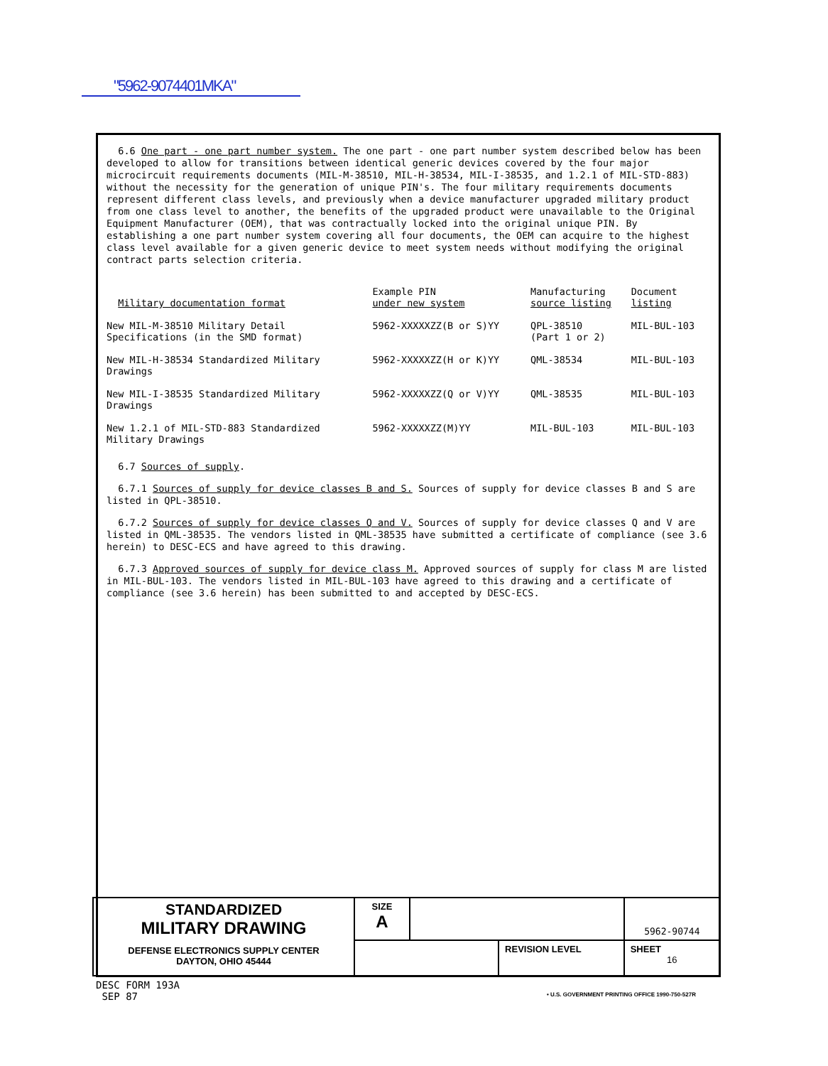"5962-9074401MKA"
6.6 One part - one part number system. The one part - one part number system described below has been developed to allow for transitions between identical generic devices covered by the four major microcircuit requirements documents (MIL-M-38510, MIL-H-38534, MIL-I-38535, and 1.2.1 of MIL-STD-883) without the necessity for the generation of unique PIN's. The four military requirements documents represent different class levels, and previously when a device manufacturer upgraded military product from one class level to another, the benefits of the upgraded product were unavailable to the Original Equipment Manufacturer (OEM), that was contractually locked into the original unique PIN. By establishing a one part number system covering all four documents, the OEM can acquire to the highest class level available for a given generic device to meet system needs without modifying the original contract parts selection criteria.
| Military documentation format | Example PIN under new system | Manufacturing source listing | Document listing |
| --- | --- | --- | --- |
| New MIL-M-38510 Military Detail Specifications (in the SMD format) | 5962-XXXXXZZ(B or S)YY | QPL-38510 (Part 1 or 2) | MIL-BUL-103 |
| New MIL-H-38534 Standardized Military Drawings | 5962-XXXXXZZ(H or K)YY | QML-38534 | MIL-BUL-103 |
| New MIL-I-38535 Standardized Military Drawings | 5962-XXXXXZZ(Q or V)YY | QML-38535 | MIL-BUL-103 |
| New 1.2.1 of MIL-STD-883 Standardized Military Drawings | 5962-XXXXXZZ(M)YY | MIL-BUL-103 | MIL-BUL-103 |
6.7 Sources of supply.
6.7.1 Sources of supply for device classes B and S. Sources of supply for device classes B and S are listed in QPL-38510.
6.7.2 Sources of supply for device classes Q and V. Sources of supply for device classes Q and V are listed in QML-38535. The vendors listed in QML-38535 have submitted a certificate of compliance (see 3.6 herein) to DESC-ECS and have agreed to this drawing.
6.7.3 Approved sources of supply for device class M. Approved sources of supply for class M are listed in MIL-BUL-103. The vendors listed in MIL-BUL-103 have agreed to this drawing and a certificate of compliance (see 3.6 herein) has been submitted to and accepted by DESC-ECS.
| STANDARDIZED MILITARY DRAWING DEFENSE ELECTRONICS SUPPLY CENTER DAYTON, OHIO 45444 | SIZE A | | | 5962-90744 | |
| | | | REVISION LEVEL | | SHEET 16 |
DESC FORM 193A
SEP 87
• U.S. GOVERNMENT PRINTING OFFICE 1990-750-527R